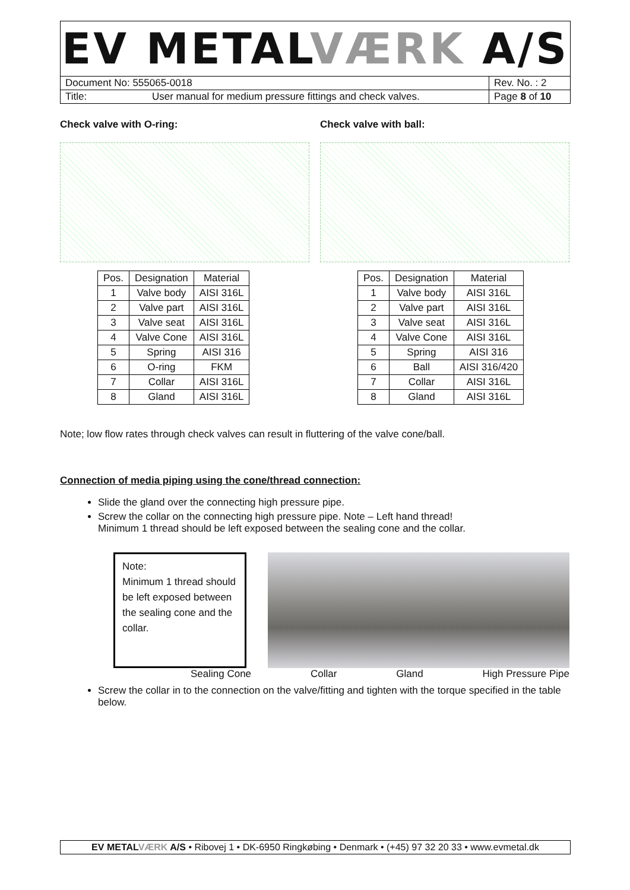EV METALVÆRK A/S
| Document No: 555065-0018 | | Rev. No. : 2 |
| Title: | User manual for medium pressure fittings and check valves. | Page 8 of 10 |
Check valve with O-ring:
| Pos. | Designation | Material |
| --- | --- | --- |
| 1 | Valve body | AISI 316L |
| 2 | Valve part | AISI 316L |
| 3 | Valve seat | AISI 316L |
| 4 | Valve Cone | AISI 316L |
| 5 | Spring | AISI 316 |
| 6 | O-ring | FKM |
| 7 | Collar | AISI 316L |
| 8 | Gland | AISI 316L |
Check valve with ball:
| Pos. | Designation | Material |
| --- | --- | --- |
| 1 | Valve body | AISI 316L |
| 2 | Valve part | AISI 316L |
| 3 | Valve seat | AISI 316L |
| 4 | Valve Cone | AISI 316L |
| 5 | Spring | AISI 316 |
| 6 | Ball | AISI 316/420 |
| 7 | Collar | AISI 316L |
| 8 | Gland | AISI 316L |
Note; low flow rates through check valves can result in fluttering of the valve cone/ball.
Connection of media piping using the cone/thread connection:
Slide the gland over the connecting high pressure pipe.
Screw the collar on the connecting high pressure pipe. Note – Left hand thread!
Minimum 1 thread should be left exposed between the sealing cone and the collar.
Note:
Minimum 1 thread should be left exposed between the sealing cone and the collar.
Sealing Cone Collar Gland High Pressure Pipe
Screw the collar in to the connection on the valve/fitting and tighten with the torque specified in the table below.
EV METALVÆRK A/S • Ribovej 1 • DK-6950 Ringkøbing • Denmark • (+45) 97 32 20 33 • www.evmetal.dk